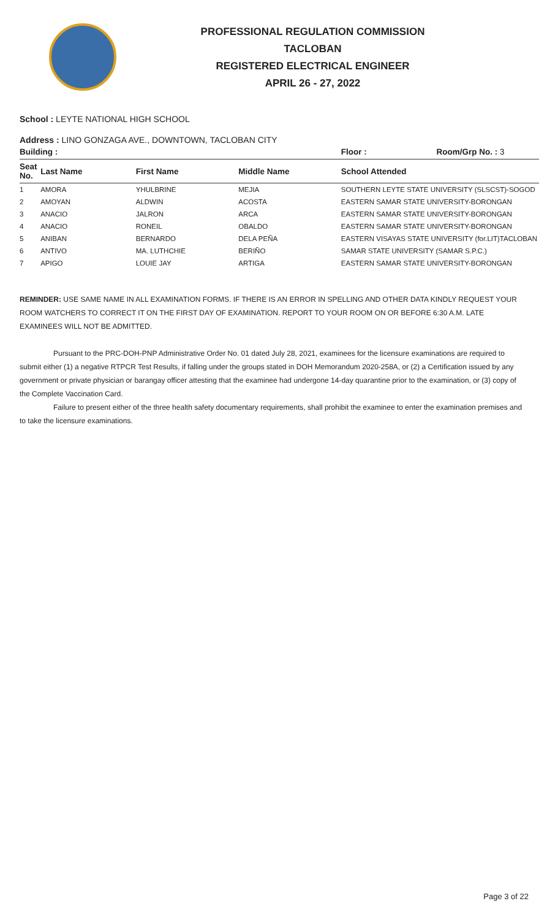PROFESSIONAL REGULATION COMMISSION
TACLOBAN
REGISTERED ELECTRICAL ENGINEER
APRIL 26 - 27, 2022
School : LEYTE NATIONAL HIGH SCHOOL
Address : LINO GONZAGA AVE., DOWNTOWN, TACLOBAN CITY
| Building : | | | | Floor : | Room/Grp No. : 3 |
| --- | --- | --- | --- | --- | --- |
| Seat No. | Last Name | First Name | Middle Name | School Attended | |
| 1 | AMORA | YHULBRINE | MEJIA | SOUTHERN LEYTE STATE UNIVERSITY (SLSCST)-SOGOD | |
| 2 | AMOYAN | ALDWIN | ACOSTA | EASTERN SAMAR STATE UNIVERSITY-BORONGAN | |
| 3 | ANACIO | JALRON | ARCA | EASTERN SAMAR STATE UNIVERSITY-BORONGAN | |
| 4 | ANACIO | RONEIL | OBALDO | EASTERN SAMAR STATE UNIVERSITY-BORONGAN | |
| 5 | ANIBAN | BERNARDO | DELA PEÑA | EASTERN VISAYAS STATE UNIVERSITY (for.LIT)TACLOBAN | |
| 6 | ANTIVO | MA. LUTHCHIE | BERIÑO | SAMAR STATE UNIVERSITY (SAMAR S.P.C.) | |
| 7 | APIGO | LOUIE JAY | ARTIGA | EASTERN SAMAR STATE UNIVERSITY-BORONGAN | |
REMINDER: USE SAME NAME IN ALL EXAMINATION FORMS. IF THERE IS AN ERROR IN SPELLING AND OTHER DATA KINDLY REQUEST YOUR ROOM WATCHERS TO CORRECT IT ON THE FIRST DAY OF EXAMINATION. REPORT TO YOUR ROOM ON OR BEFORE 6:30 A.M. LATE EXAMINEES WILL NOT BE ADMITTED.
Pursuant to the PRC-DOH-PNP Administrative Order No. 01 dated July 28, 2021, examinees for the licensure examinations are required to submit either (1) a negative RTPCR Test Results, if falling under the groups stated in DOH Memorandum 2020-258A, or (2) a Certification issued by any government or private physician or barangay officer attesting that the examinee had undergone 14-day quarantine prior to the examination, or (3) copy of the Complete Vaccination Card.
Failure to present either of the three health safety documentary requirements, shall prohibit the examinee to enter the examination premises and to take the licensure examinations.
Page 3 of 22